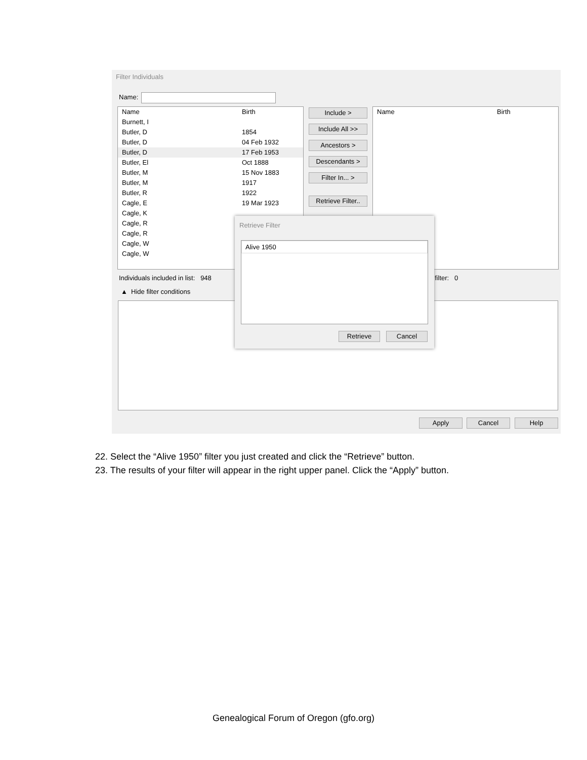Filter Individuals
Name:
Name Birth
Burnett, I
Butler, D 1854
Butler, D 04 Feb 1932
Butler, D 17 Feb 1953
Butler, El Oct 1888
Butler, M 15 Nov 1883
Butler, M 1917
Butler, R 1922
Cagle, E 19 Mar 1923
Cagle, K
Cagle, R
Cagle, R
Cagle, W
Cagle, W
Include >
Include All >>
Ancestors >
Descendants >
Filter In... >
Retrieve Filter..
Name Birth
Individuals included in list: 948
filter: 0
▲ Hide filter conditions
Apply Cancel Help
Retrieve Filter
Alive 1950
Retrieve Cancel
22. Select the “Alive 1950” filter you just created and click the “Retrieve” button.
23. The results of your filter will appear in the right upper panel. Click the “Apply” button.
Genealogical Forum of Oregon (gfo.org)